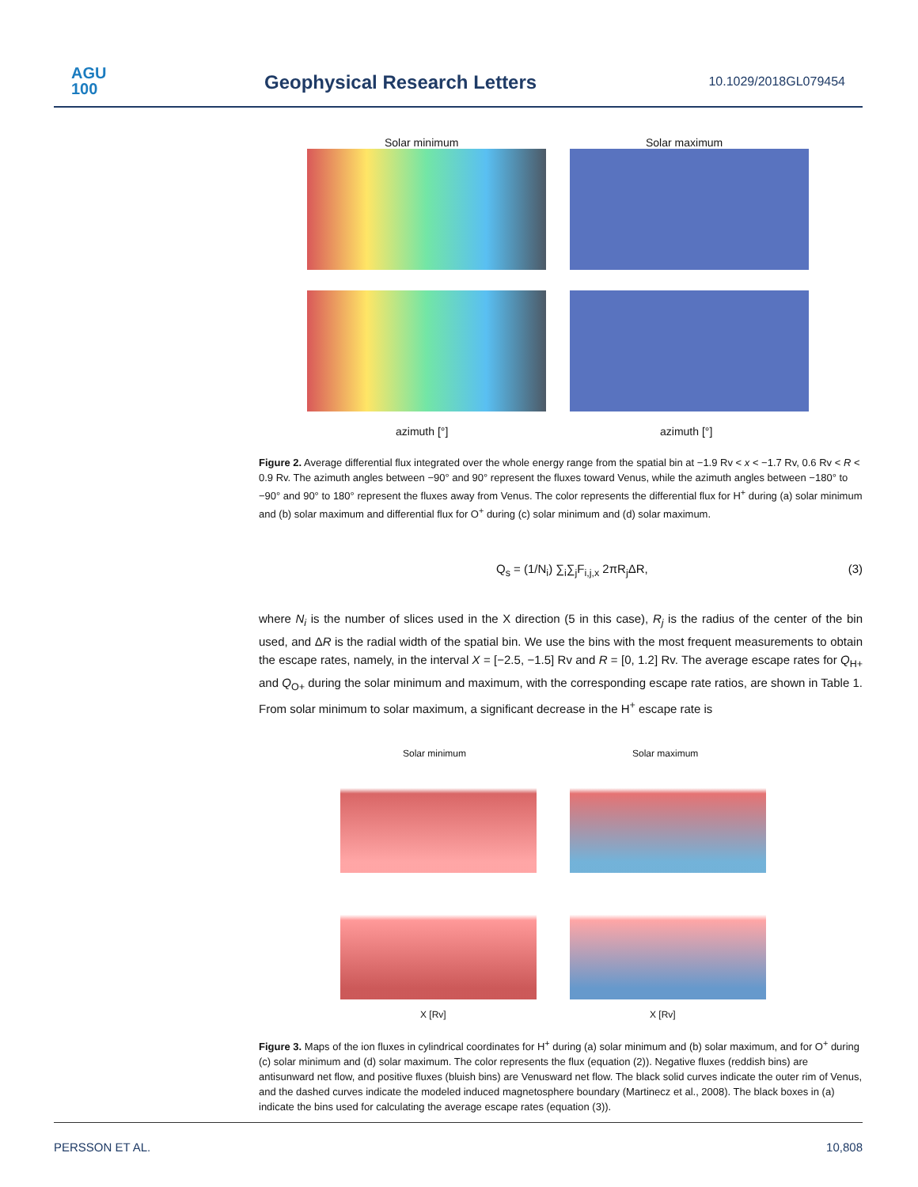AGU
100
Geophysical Research Letters 10.1029/2018GL079454
Solar minimum Solar maximum
azimuth [°] azimuth [°]
Figure 2. Average differential flux integrated over the whole energy range from the spatial bin at −1.9 Rv < x < −1.7 Rv, 0.6 Rv < R < 0.9 Rv. The azimuth angles between −90° and 90° represent the fluxes toward Venus, while the azimuth angles between −180° to −90° and 90° to 180° represent the fluxes away from Venus. The color represents the differential flux for H<sup>+</sup> during (a) solar minimum and (b) solar maximum and differential flux for O<sup>+</sup> during (c) solar minimum and (d) solar maximum.
Q<sub>s</sub> = (1/N<sub>i</sub>) ∑<sub>i</sub>∑<sub>j</sub>F<sub>i,j,x</sub> 2πR<sub>j</sub>ΔR, (3)
where N<sub>i</sub> is the number of slices used in the X direction (5 in this case), R<sub>j</sub> is the radius of the center of the bin used, and ΔR is the radial width of the spatial bin. We use the bins with the most frequent measurements to obtain the escape rates, namely, in the interval X = [−2.5, −1.5] Rv and R = [0, 1.2] Rv. The average escape rates for Q<sub>H+</sub> and Q<sub>O+</sub> during the solar minimum and maximum, with the corresponding escape rate ratios, are shown in Table 1. From solar minimum to solar maximum, a significant decrease in the H<sup>+</sup> escape rate is
Solar minimum Solar maximum
X [Rv] X [Rv]
Figure 3. Maps of the ion fluxes in cylindrical coordinates for H<sup>+</sup> during (a) solar minimum and (b) solar maximum, and for O<sup>+</sup> during (c) solar minimum and (d) solar maximum. The color represents the flux (equation (2)). Negative fluxes (reddish bins) are antisunward net flow, and positive fluxes (bluish bins) are Venusward net flow. The black solid curves indicate the outer rim of Venus, and the dashed curves indicate the modeled induced magnetosphere boundary (Martinecz et al., 2008). The black boxes in (a) indicate the bins used for calculating the average escape rates (equation (3)).
PERSSON ET AL. 10,808